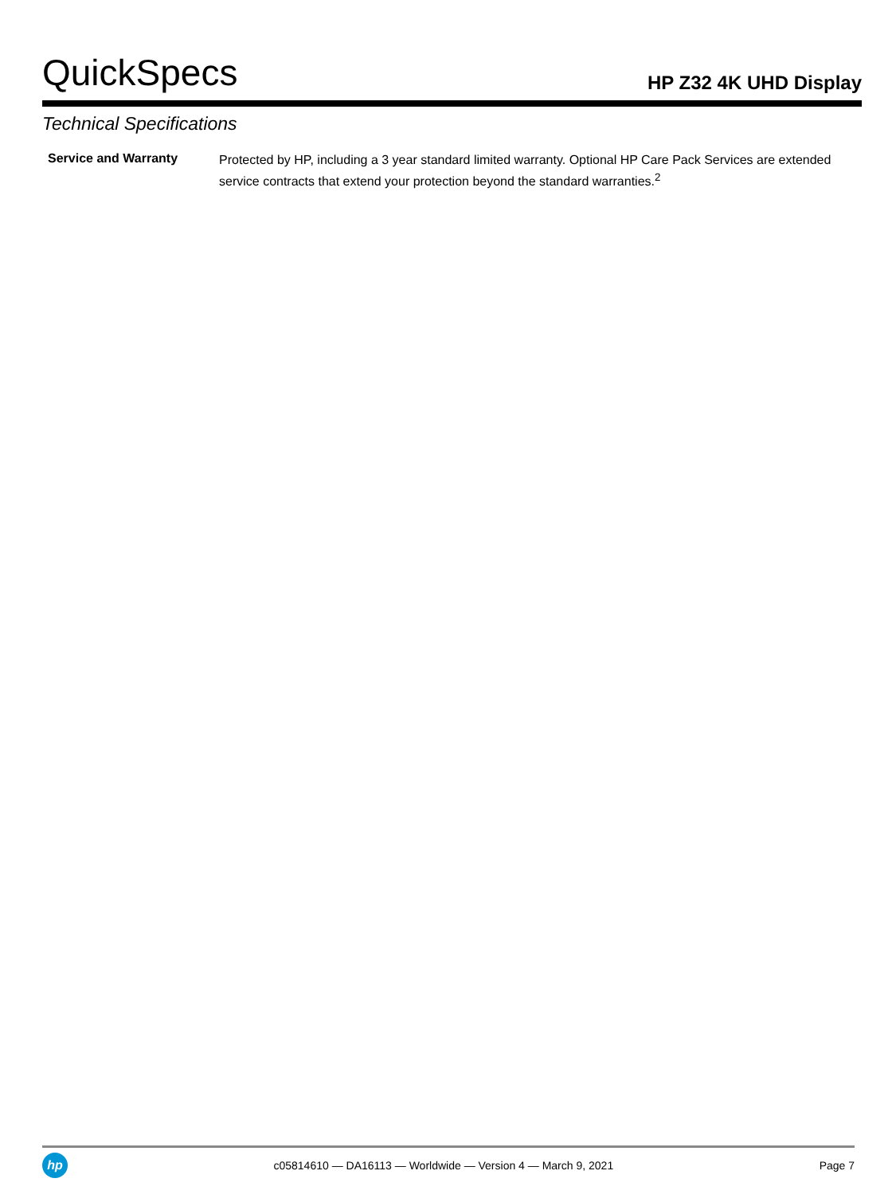QuickSpecs
HP Z32 4K UHD Display
Technical Specifications
| Service and Warranty | Protected by HP, including a 3 year standard limited warranty. Optional HP Care Pack Services are extended service contracts that extend your protection beyond the standard warranties.<sup>2</sup> |
hp
c05814610 — DA16113 — Worldwide — Version 4 — March 9, 2021
Page 7